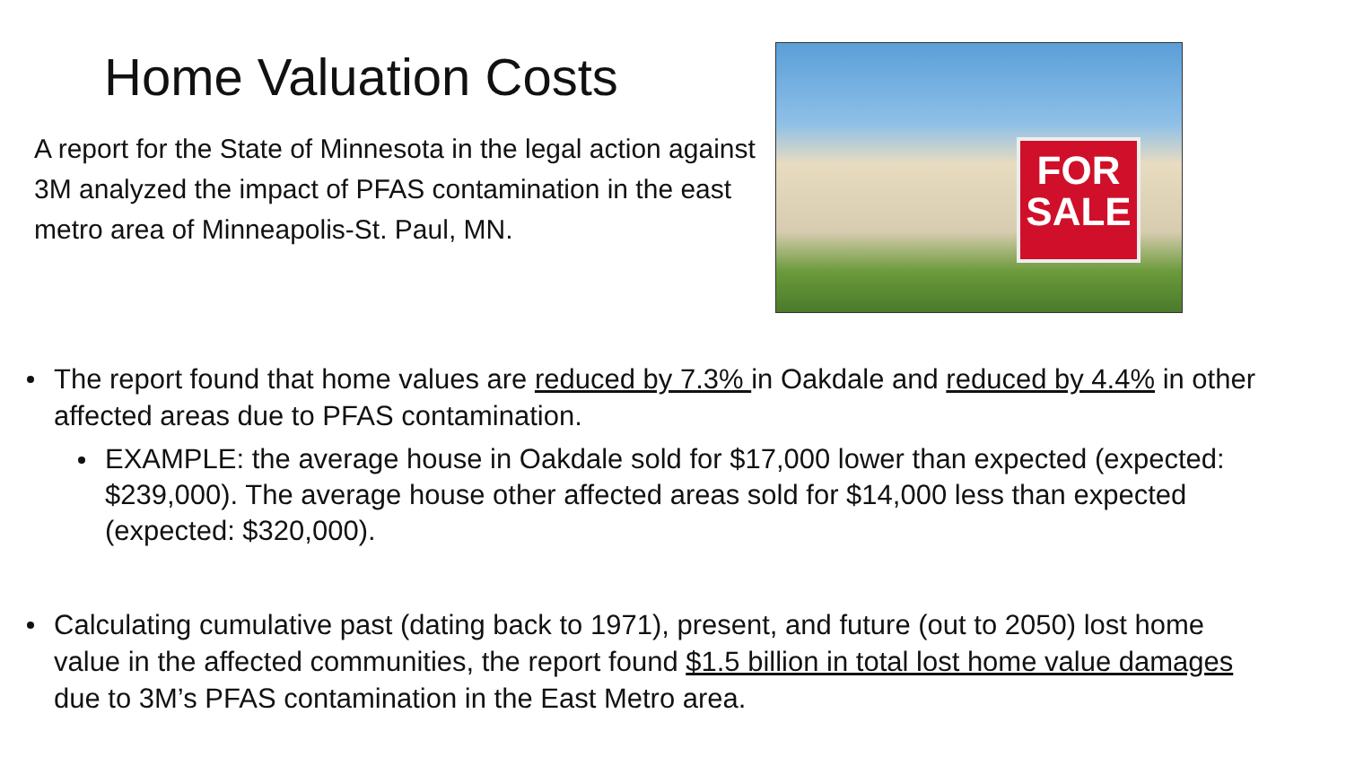Home Valuation Costs
A report for the State of Minnesota in the legal action against 3M analyzed the impact of PFAS contamination in the east metro area of Minneapolis-St. Paul, MN.
FOR
SALE
The report found that home values are reduced by 7.3% in Oakdale and reduced by 4.4% in other affected areas due to PFAS contamination.
EXAMPLE: the average house in Oakdale sold for $17,000 lower than expected (expected: $239,000). The average house other affected areas sold for $14,000 less than expected (expected: $320,000).
Calculating cumulative past (dating back to 1971), present, and future (out to 2050) lost home value in the affected communities, the report found $1.5 billion in total lost home value damages due to 3M’s PFAS contamination in the East Metro area.